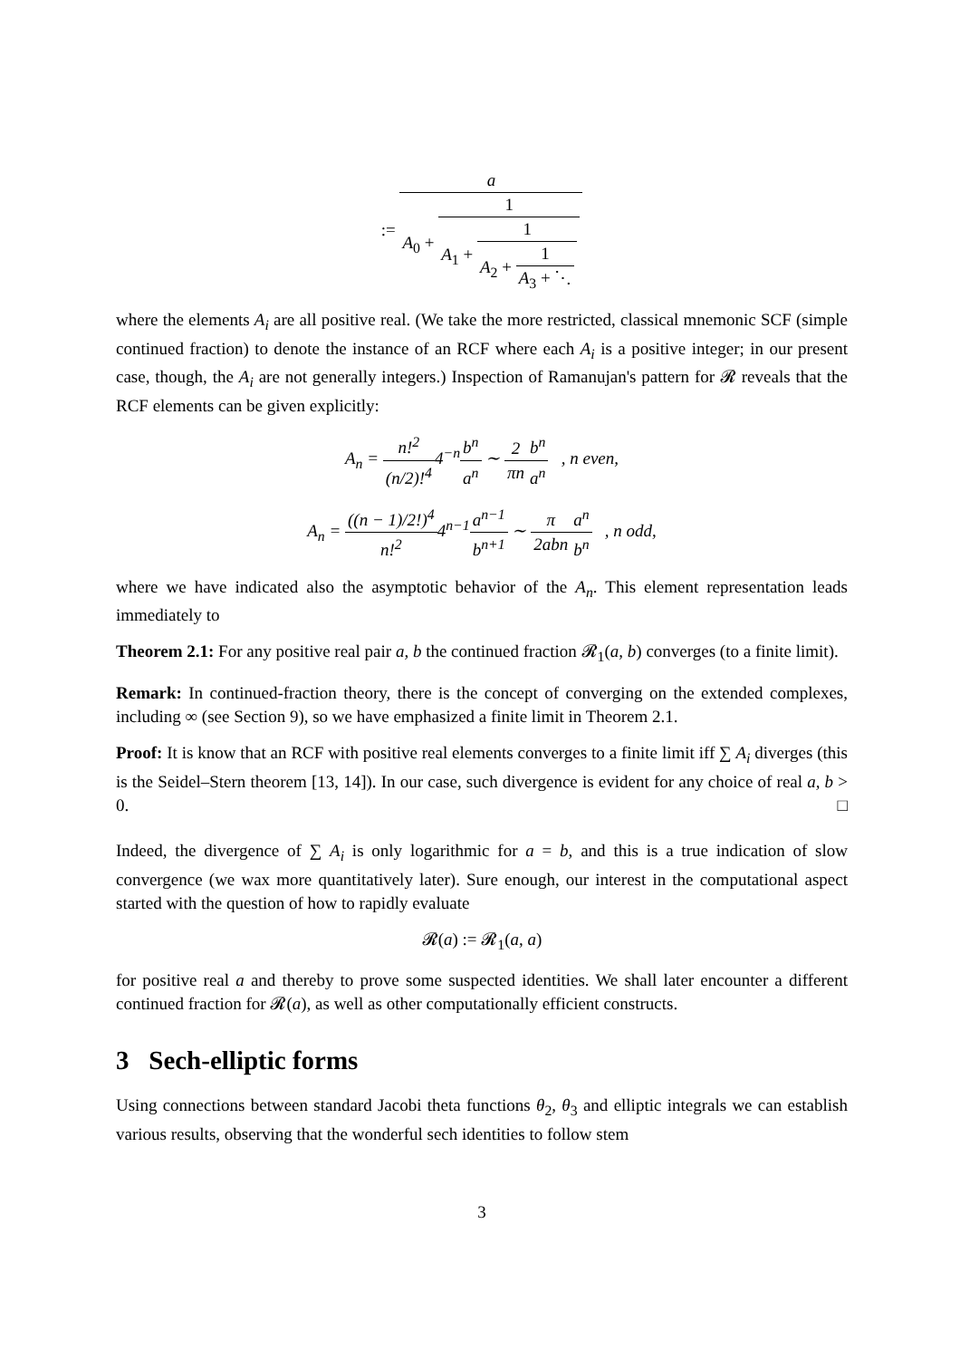:= a A<sub>0</sub> + 1 A<sub>1</sub> + 1 A<sub>2</sub> + 1 A<sub>3</sub> + ⋱
where the elements A<sub>i</sub> are all positive real. (We take the more restricted, classical mnemonic SCF (simple continued fraction) to denote the instance of an RCF where each A<sub>i</sub> is a positive integer; in our present case, though, the A<sub>i</sub> are not generally integers.) Inspection of Ramanujan's pattern for 𝓡 reveals that the RCF elements can be given explicitly:
A<sub>n</sub> = n!<sup>2</sup> (n/2)!<sup>4</sup>4<sup>−n</sup>b<sup>n</sup> a<sup>n</sup> ∼ 2 πn b<sup>n</sup> a<sup>n</sup> , n even,
A<sub>n</sub> = ((n − 1)/2!)<sup>4</sup> n!<sup>2</sup>4<sup>n−1</sup>a<sup>n−1</sup> b<sup>n+1</sup> ∼ π 2abn a<sup>n</sup> b<sup>n</sup> , n odd,
where we have indicated also the asymptotic behavior of the A<sub>n</sub>. This element representation leads immediately to
Theorem 2.1: For any positive real pair a, b the continued fraction 𝓡<sub>1</sub>(a, b) converges (to a finite limit).
Remark: In continued-fraction theory, there is the concept of converging on the extended complexes, including ∞ (see Section 9), so we have emphasized a finite limit in Theorem 2.1.
Proof: It is know that an RCF with positive real elements converges to a finite limit iff ∑ A<sub>i</sub> diverges (this is the Seidel–Stern theorem [13, 14]). In our case, such divergence is evident for any choice of real a, b > 0. □
Indeed, the divergence of ∑ A<sub>i</sub> is only logarithmic for a = b, and this is a true indication of slow convergence (we wax more quantitatively later). Sure enough, our interest in the computational aspect started with the question of how to rapidly evaluate
𝓡(a) := 𝓡<sub>1</sub>(a, a)
for positive real a and thereby to prove some suspected identities. We shall later encounter a different continued fraction for 𝓡(a), as well as other computationally efficient constructs.
3 Sech-elliptic forms
Using connections between standard Jacobi theta functions θ<sub>2</sub>, θ<sub>3</sub> and elliptic integrals we can establish various results, observing that the wonderful sech identities to follow stem
3